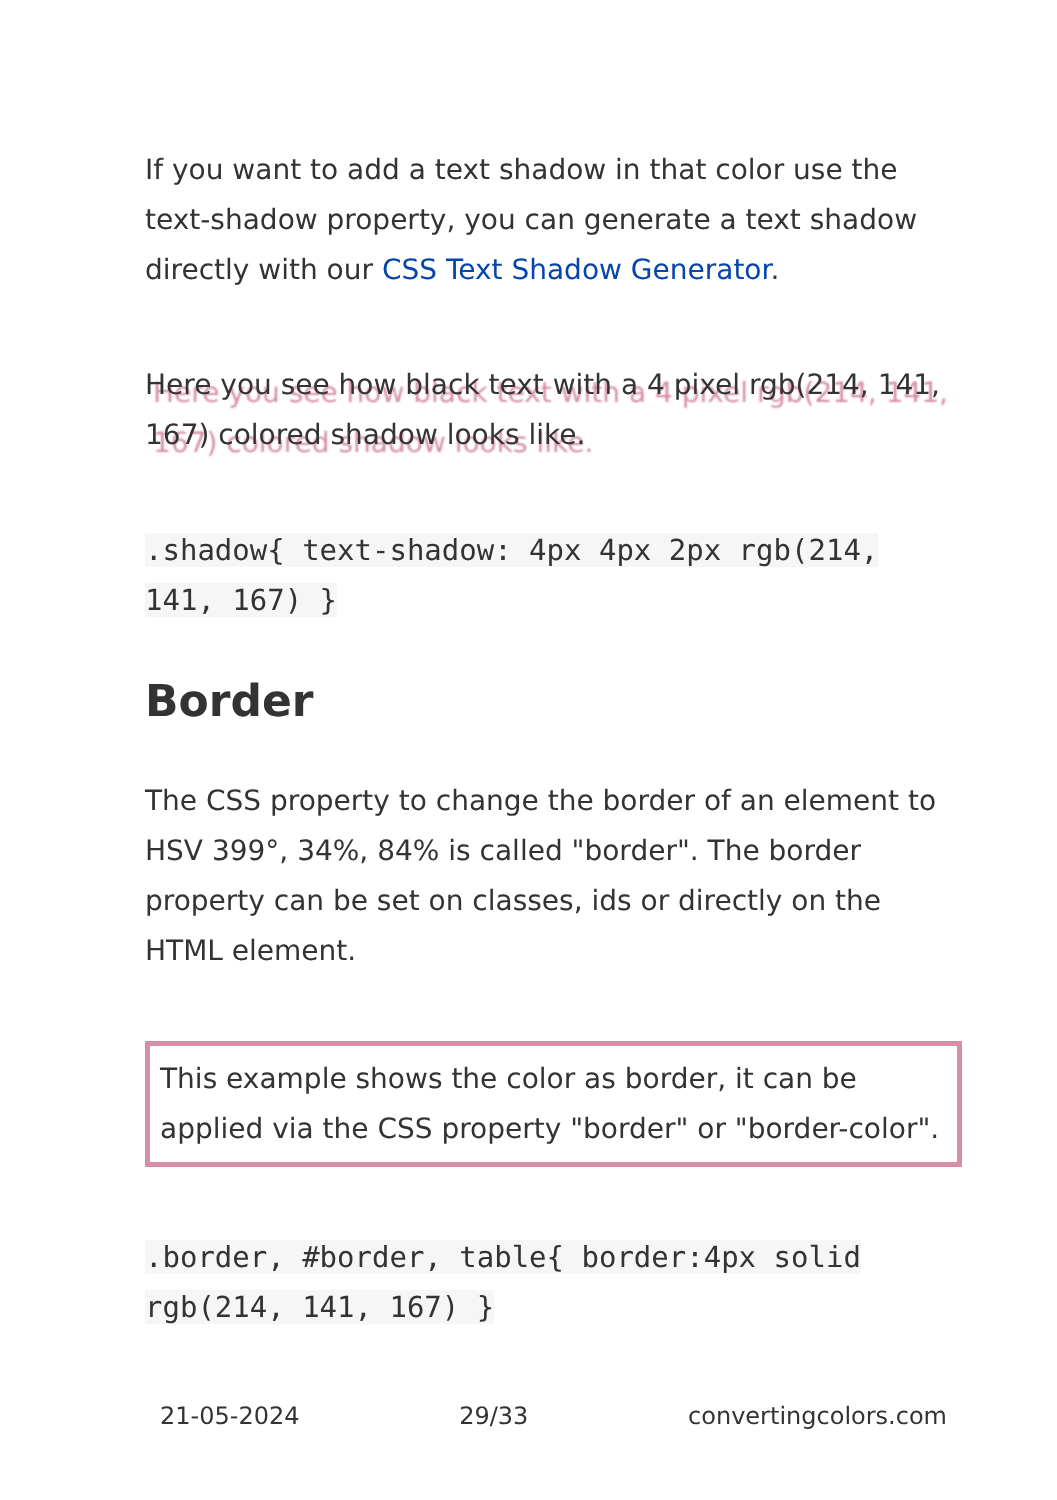If you want to add a text shadow in that color use the text-shadow property, you can generate a text shadow directly with our CSS Text Shadow Generator.
Here you see how black text with a 4 pixel rgb(214, 141, 167) colored shadow looks like.
.shadow{ text-shadow: 4px 4px 2px rgb(214, 141, 167) }
Border
The CSS property to change the border of an element to HSV 399°, 34%, 84% is called "border". The border property can be set on classes, ids or directly on the HTML element.
This example shows the color as border, it can be applied via the CSS property "border" or "border-color".
.border, #border, table{ border:4px solid rgb(214, 141, 167) }
21-05-2024 29/33 convertingcolors.com